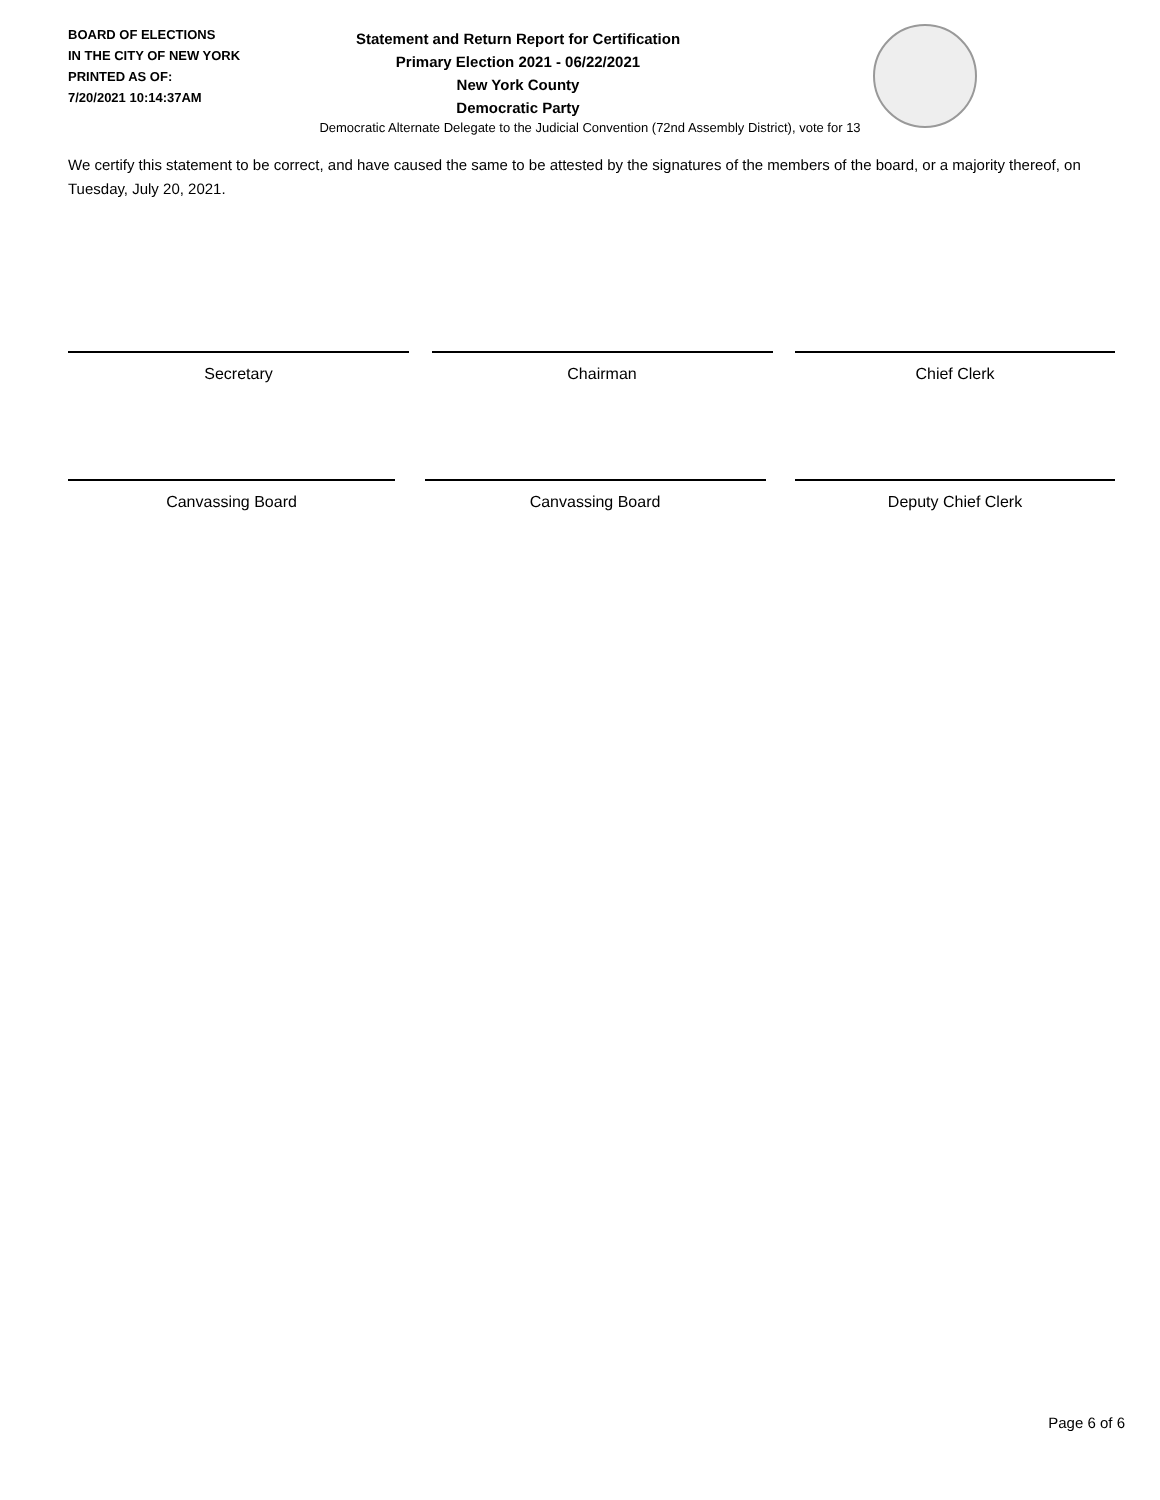BOARD OF ELECTIONS
IN THE CITY OF NEW YORK
PRINTED AS OF:
7/20/2021 10:14:37AM
Statement and Return Report for Certification
Primary Election 2021 - 06/22/2021
New York County
Democratic Party
Democratic Alternate Delegate to the Judicial Convention (72nd Assembly District), vote for 13
We certify this statement to be correct, and have caused the same to be attested by the signatures of the members of the board, or a majority thereof, on Tuesday, July 20, 2021.
Secretary Chairman Chief Clerk
Canvassing Board Canvassing Board Deputy Chief Clerk
Page 6 of 6